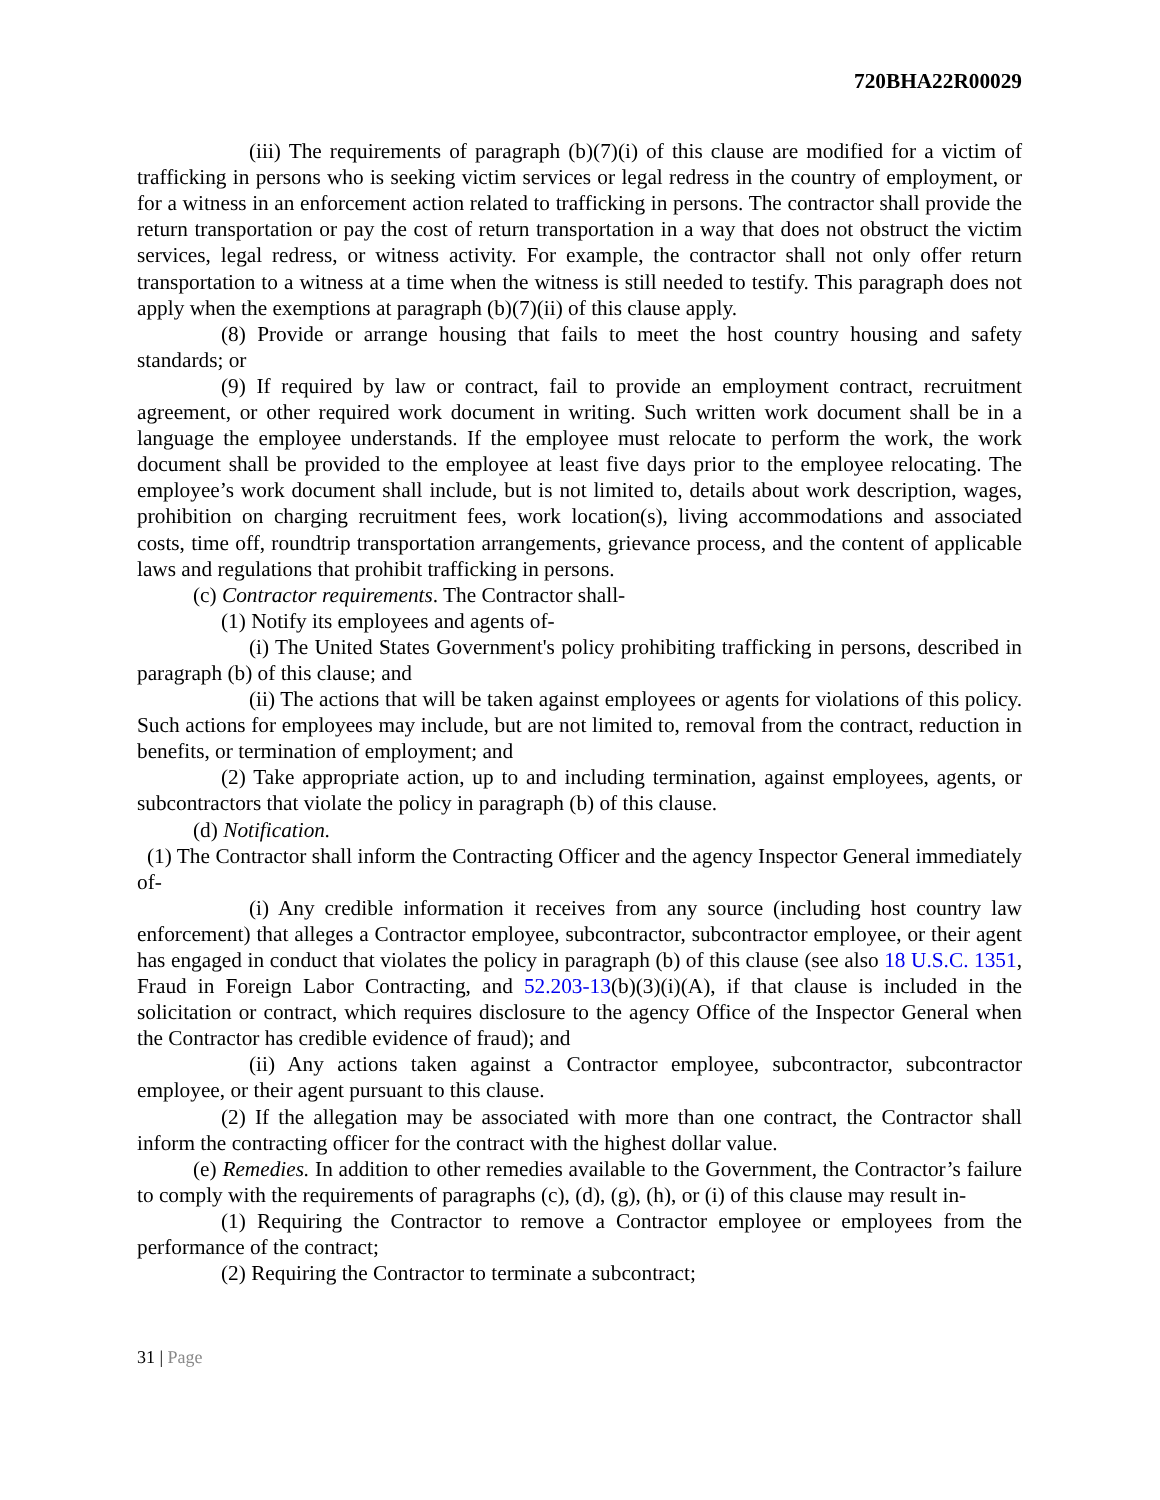720BHA22R00029
(iii) The requirements of paragraph (b)(7)(i) of this clause are modified for a victim of trafficking in persons who is seeking victim services or legal redress in the country of employment, or for a witness in an enforcement action related to trafficking in persons. The contractor shall provide the return transportation or pay the cost of return transportation in a way that does not obstruct the victim services, legal redress, or witness activity. For example, the contractor shall not only offer return transportation to a witness at a time when the witness is still needed to testify. This paragraph does not apply when the exemptions at paragraph (b)(7)(ii) of this clause apply.
(8) Provide or arrange housing that fails to meet the host country housing and safety standards; or
(9) If required by law or contract, fail to provide an employment contract, recruitment agreement, or other required work document in writing. Such written work document shall be in a language the employee understands. If the employee must relocate to perform the work, the work document shall be provided to the employee at least five days prior to the employee relocating. The employee’s work document shall include, but is not limited to, details about work description, wages, prohibition on charging recruitment fees, work location(s), living accommodations and associated costs, time off, roundtrip transportation arrangements, grievance process, and the content of applicable laws and regulations that prohibit trafficking in persons.
(c) Contractor requirements. The Contractor shall-
(1) Notify its employees and agents of-
(i) The United States Government's policy prohibiting trafficking in persons, described in paragraph (b) of this clause; and
(ii) The actions that will be taken against employees or agents for violations of this policy. Such actions for employees may include, but are not limited to, removal from the contract, reduction in benefits, or termination of employment; and
(2) Take appropriate action, up to and including termination, against employees, agents, or subcontractors that violate the policy in paragraph (b) of this clause.
(d) Notification.
(1) The Contractor shall inform the Contracting Officer and the agency Inspector General immediately of-
(i) Any credible information it receives from any source (including host country law enforcement) that alleges a Contractor employee, subcontractor, subcontractor employee, or their agent has engaged in conduct that violates the policy in paragraph (b) of this clause (see also 18 U.S.C. 1351, Fraud in Foreign Labor Contracting, and 52.203-13(b)(3)(i)(A), if that clause is included in the solicitation or contract, which requires disclosure to the agency Office of the Inspector General when the Contractor has credible evidence of fraud); and
(ii) Any actions taken against a Contractor employee, subcontractor, subcontractor employee, or their agent pursuant to this clause.
(2) If the allegation may be associated with more than one contract, the Contractor shall inform the contracting officer for the contract with the highest dollar value.
(e) Remedies. In addition to other remedies available to the Government, the Contractor’s failure to comply with the requirements of paragraphs (c), (d), (g), (h), or (i) of this clause may result in-
(1) Requiring the Contractor to remove a Contractor employee or employees from the performance of the contract;
(2) Requiring the Contractor to terminate a subcontract;
31 | Page